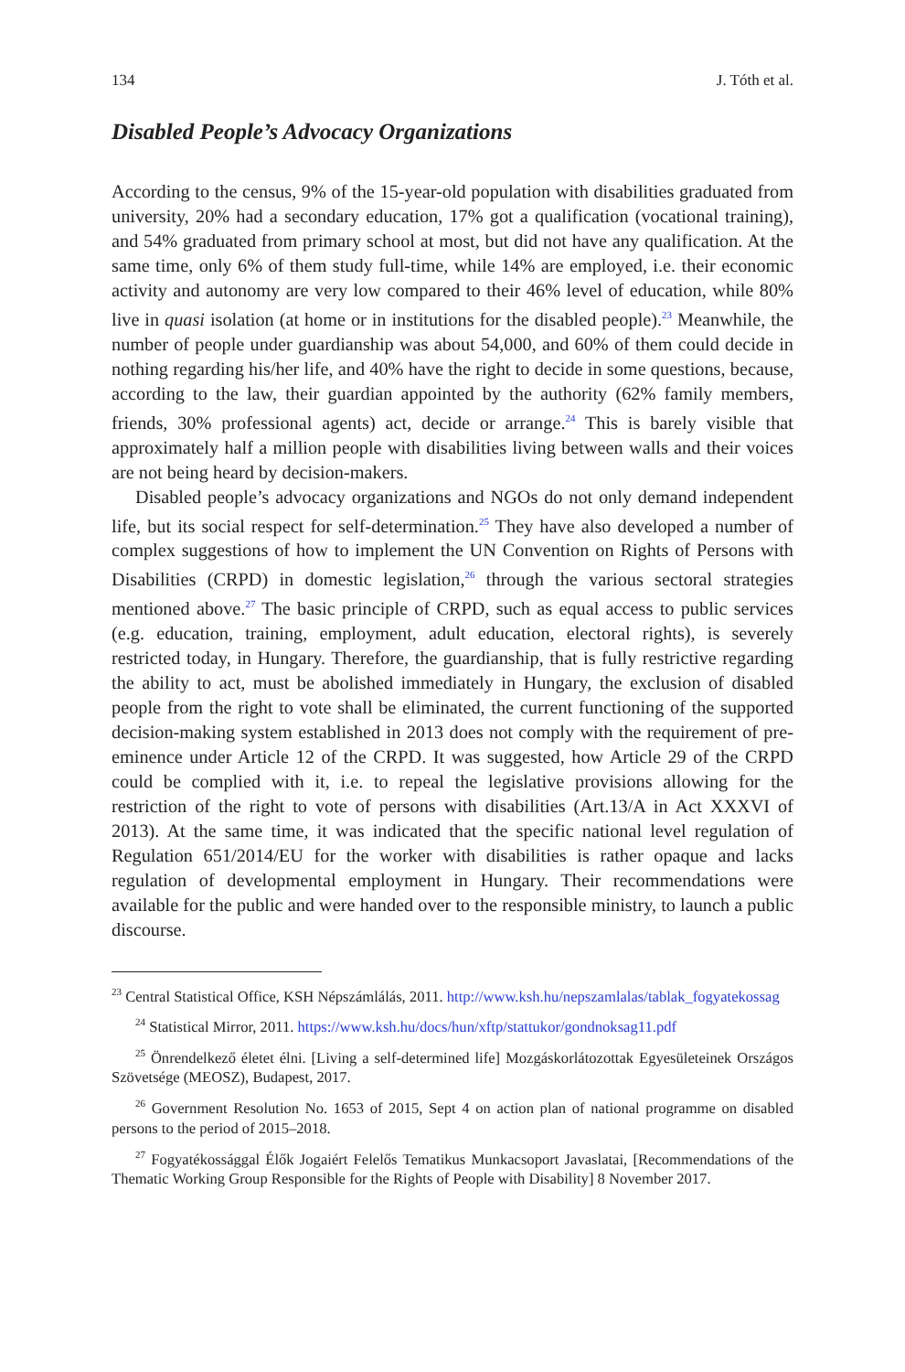134 J. Tóth et al.
Disabled People’s Advocacy Organizations
According to the census, 9% of the 15-year-old population with disabilities graduated from university, 20% had a secondary education, 17% got a qualification (vocational training), and 54% graduated from primary school at most, but did not have any qualification. At the same time, only 6% of them study full-time, while 14% are employed, i.e. their economic activity and autonomy are very low compared to their 46% level of education, while 80% live in quasi isolation (at home or in institutions for the disabled people).<sup>23</sup> Meanwhile, the number of people under guardianship was about 54,000, and 60% of them could decide in nothing regarding his/her life, and 40% have the right to decide in some questions, because, according to the law, their guardian appointed by the authority (62% family members, friends, 30% professional agents) act, decide or arrange.<sup>24</sup> This is barely visible that approximately half a million people with disabilities living between walls and their voices are not being heard by decision-makers.
Disabled people’s advocacy organizations and NGOs do not only demand independent life, but its social respect for self-determination.<sup>25</sup> They have also developed a number of complex suggestions of how to implement the UN Convention on Rights of Persons with Disabilities (CRPD) in domestic legislation,<sup>26</sup> through the various sectoral strategies mentioned above.<sup>27</sup> The basic principle of CRPD, such as equal access to public services (e.g. education, training, employment, adult education, electoral rights), is severely restricted today, in Hungary. Therefore, the guardianship, that is fully restrictive regarding the ability to act, must be abolished immediately in Hungary, the exclusion of disabled people from the right to vote shall be eliminated, the current functioning of the supported decision-making system established in 2013 does not comply with the requirement of pre-eminence under Article 12 of the CRPD. It was suggested, how Article 29 of the CRPD could be complied with it, i.e. to repeal the legislative provisions allowing for the restriction of the right to vote of persons with disabilities (Art.13/A in Act XXXVI of 2013). At the same time, it was indicated that the specific national level regulation of Regulation 651/2014/EU for the worker with disabilities is rather opaque and lacks regulation of developmental employment in Hungary. Their recommendations were available for the public and were handed over to the responsible ministry, to launch a public discourse.
<sup>23</sup> Central Statistical Office, KSH Népszámlálás, 2011. http://www.ksh.hu/nepszamlalas/tablak_fogyatekossag
<sup>24</sup> Statistical Mirror, 2011. https://www.ksh.hu/docs/hun/xftp/stattukor/gondnoksag11.pdf
<sup>25</sup> Önrendelkező életet élni. [Living a self-determined life] Mozgáskorlátozottak Egyesületeinek Országos Szövetsége (MEOSZ), Budapest, 2017.
<sup>26</sup> Government Resolution No. 1653 of 2015, Sept 4 on action plan of national programme on disabled persons to the period of 2015–2018.
<sup>27</sup> Fogyatékossággal Élők Jogaiért Felelős Tematikus Munkacsoport Javaslatai, [Recommendations of the Thematic Working Group Responsible for the Rights of People with Disability] 8 November 2017.